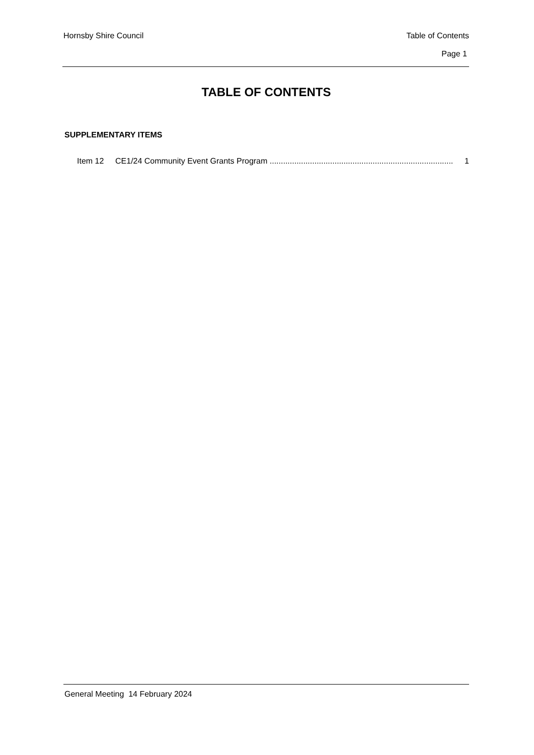Hornsby Shire Council Table of Contents
Page 1
TABLE OF CONTENTS
SUPPLEMENTARY ITEMS
Item 12 CE1/24 Community Event Grants Program .................................................................................. 1
General Meeting 14 February 2024